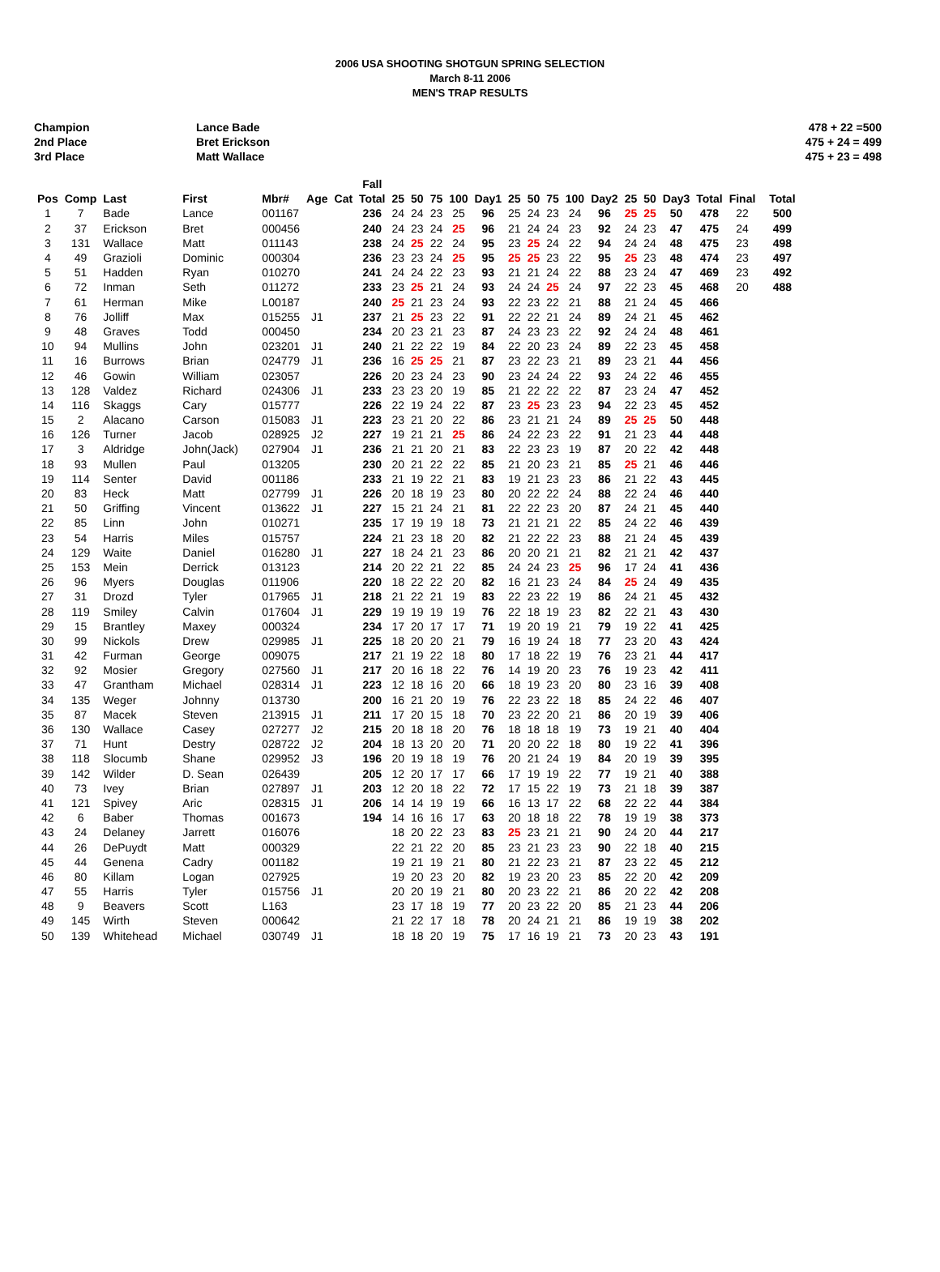2006 USA SHOOTING SHOTGUN SPRING SELECTION
March 8-11 2006
MEN'S TRAP RESULTS
Champion
2nd Place
3rd Place
Lance Bade
Bret Erickson
Matt Wallace
478 + 22 =500
475 + 24 = 499
475 + 23 = 498
| | | | | | | | Fall | | | | | | | | | | | | | | | | |
| --- | --- | --- | --- | --- | --- | --- | --- | --- | --- | --- | --- | --- | --- | --- | --- | --- | --- | --- | --- | --- | --- | --- | --- |
| Pos | Comp | Last | First | Mbr# | Age | Cat | Total | 25 | 50 | 75 | 100 | Day1 | 25 | 50 | 75 | 100 | Day2 | 25 | 50 | Day3 | Total | Final | Total |
| 1 | 7 | Bade | Lance | 001167 | | | 236 | 24 | 24 | 23 | 25 | 96 | 25 | 24 | 23 | 24 | 96 | 25 | 25 | 50 | 478 | 22 | 500 |
| 2 | 37 | Erickson | Bret | 000456 | | | 240 | 24 | 23 | 24 | 25 | 96 | 21 | 24 | 24 | 23 | 92 | 24 | 23 | 47 | 475 | 24 | 499 |
| 3 | 131 | Wallace | Matt | 011143 | | | 238 | 24 | 25 | 22 | 24 | 95 | 23 | 25 | 24 | 22 | 94 | 24 | 24 | 48 | 475 | 23 | 498 |
| 4 | 49 | Grazioli | Dominic | 000304 | | | 236 | 23 | 23 | 24 | 25 | 95 | 25 | 25 | 23 | 22 | 95 | 25 | 23 | 48 | 474 | 23 | 497 |
| 5 | 51 | Hadden | Ryan | 010270 | | | 241 | 24 | 24 | 22 | 23 | 93 | 21 | 21 | 24 | 22 | 88 | 23 | 24 | 47 | 469 | 23 | 492 |
| 6 | 72 | Inman | Seth | 011272 | | | 233 | 23 | 25 | 21 | 24 | 93 | 24 | 24 | 25 | 24 | 97 | 22 | 23 | 45 | 468 | 20 | 488 |
| 7 | 61 | Herman | Mike | L00187 | | | 240 | 25 | 21 | 23 | 24 | 93 | 22 | 23 | 22 | 21 | 88 | 21 | 24 | 45 | 466 | | |
| 8 | 76 | Jolliff | Max | 015255 | J1 | | 237 | 21 | 25 | 23 | 22 | 91 | 22 | 22 | 21 | 24 | 89 | 24 | 21 | 45 | 462 | | |
| 9 | 48 | Graves | Todd | 000450 | | | 234 | 20 | 23 | 21 | 23 | 87 | 24 | 23 | 23 | 22 | 92 | 24 | 24 | 48 | 461 | | |
| 10 | 94 | Mullins | John | 023201 | J1 | | 240 | 21 | 22 | 22 | 19 | 84 | 22 | 20 | 23 | 24 | 89 | 22 | 23 | 45 | 458 | | |
| 11 | 16 | Burrows | Brian | 024779 | J1 | | 236 | 16 | 25 | 25 | 21 | 87 | 23 | 22 | 23 | 21 | 89 | 23 | 21 | 44 | 456 | | |
| 12 | 46 | Gowin | William | 023057 | | | 226 | 20 | 23 | 24 | 23 | 90 | 23 | 24 | 24 | 22 | 93 | 24 | 22 | 46 | 455 | | |
| 13 | 128 | Valdez | Richard | 024306 | J1 | | 233 | 23 | 23 | 20 | 19 | 85 | 21 | 22 | 22 | 22 | 87 | 23 | 24 | 47 | 452 | | |
| 14 | 116 | Skaggs | Cary | 015777 | | | 226 | 22 | 19 | 24 | 22 | 87 | 23 | 25 | 23 | 23 | 94 | 22 | 23 | 45 | 452 | | |
| 15 | 2 | Alacano | Carson | 015083 | J1 | | 223 | 23 | 21 | 20 | 22 | 86 | 23 | 21 | 21 | 24 | 89 | 25 | 25 | 50 | 448 | | |
| 16 | 126 | Turner | Jacob | 028925 | J2 | | 227 | 19 | 21 | 21 | 25 | 86 | 24 | 22 | 23 | 22 | 91 | 21 | 23 | 44 | 448 | | |
| 17 | 3 | Aldridge | John(Jack) | 027904 | J1 | | 236 | 21 | 21 | 20 | 21 | 83 | 22 | 23 | 23 | 19 | 87 | 20 | 22 | 42 | 448 | | |
| 18 | 93 | Mullen | Paul | 013205 | | | 230 | 20 | 21 | 22 | 22 | 85 | 21 | 20 | 23 | 21 | 85 | 25 | 21 | 46 | 446 | | |
| 19 | 114 | Senter | David | 001186 | | | 233 | 21 | 19 | 22 | 21 | 83 | 19 | 21 | 23 | 23 | 86 | 21 | 22 | 43 | 445 | | |
| 20 | 83 | Heck | Matt | 027799 | J1 | | 226 | 20 | 18 | 19 | 23 | 80 | 20 | 22 | 22 | 24 | 88 | 22 | 24 | 46 | 440 | | |
| 21 | 50 | Griffing | Vincent | 013622 | J1 | | 227 | 15 | 21 | 24 | 21 | 81 | 22 | 22 | 23 | 20 | 87 | 24 | 21 | 45 | 440 | | |
| 22 | 85 | Linn | John | 010271 | | | 235 | 17 | 19 | 19 | 18 | 73 | 21 | 21 | 21 | 22 | 85 | 24 | 22 | 46 | 439 | | |
| 23 | 54 | Harris | Miles | 015757 | | | 224 | 21 | 23 | 18 | 20 | 82 | 21 | 22 | 22 | 23 | 88 | 21 | 24 | 45 | 439 | | |
| 24 | 129 | Waite | Daniel | 016280 | J1 | | 227 | 18 | 24 | 21 | 23 | 86 | 20 | 20 | 21 | 21 | 82 | 21 | 21 | 42 | 437 | | |
| 25 | 153 | Mein | Derrick | 013123 | | | 214 | 20 | 22 | 21 | 22 | 85 | 24 | 24 | 23 | 25 | 96 | 17 | 24 | 41 | 436 | | |
| 26 | 96 | Myers | Douglas | 011906 | | | 220 | 18 | 22 | 22 | 20 | 82 | 16 | 21 | 23 | 24 | 84 | 25 | 24 | 49 | 435 | | |
| 27 | 31 | Drozd | Tyler | 017965 | J1 | | 218 | 21 | 22 | 21 | 19 | 83 | 22 | 23 | 22 | 19 | 86 | 24 | 21 | 45 | 432 | | |
| 28 | 119 | Smiley | Calvin | 017604 | J1 | | 229 | 19 | 19 | 19 | 19 | 76 | 22 | 18 | 19 | 23 | 82 | 22 | 21 | 43 | 430 | | |
| 29 | 15 | Brantley | Maxey | 000324 | | | 234 | 17 | 20 | 17 | 17 | 71 | 19 | 20 | 19 | 21 | 79 | 19 | 22 | 41 | 425 | | |
| 30 | 99 | Nickols | Drew | 029985 | J1 | | 225 | 18 | 20 | 20 | 21 | 79 | 16 | 19 | 24 | 18 | 77 | 23 | 20 | 43 | 424 | | |
| 31 | 42 | Furman | George | 009075 | | | 217 | 21 | 19 | 22 | 18 | 80 | 17 | 18 | 22 | 19 | 76 | 23 | 21 | 44 | 417 | | |
| 32 | 92 | Mosier | Gregory | 027560 | J1 | | 217 | 20 | 16 | 18 | 22 | 76 | 14 | 19 | 20 | 23 | 76 | 19 | 23 | 42 | 411 | | |
| 33 | 47 | Grantham | Michael | 028314 | J1 | | 223 | 12 | 18 | 16 | 20 | 66 | 18 | 19 | 23 | 20 | 80 | 23 | 16 | 39 | 408 | | |
| 34 | 135 | Weger | Johnny | 013730 | | | 200 | 16 | 21 | 20 | 19 | 76 | 22 | 23 | 22 | 18 | 85 | 24 | 22 | 46 | 407 | | |
| 35 | 87 | Macek | Steven | 213915 | J1 | | 211 | 17 | 20 | 15 | 18 | 70 | 23 | 22 | 20 | 21 | 86 | 20 | 19 | 39 | 406 | | |
| 36 | 130 | Wallace | Casey | 027277 | J2 | | 215 | 20 | 18 | 18 | 20 | 76 | 18 | 18 | 18 | 19 | 73 | 19 | 21 | 40 | 404 | | |
| 37 | 71 | Hunt | Destry | 028722 | J2 | | 204 | 18 | 13 | 20 | 20 | 71 | 20 | 20 | 22 | 18 | 80 | 19 | 22 | 41 | 396 | | |
| 38 | 118 | Slocumb | Shane | 029952 | J3 | | 196 | 20 | 19 | 18 | 19 | 76 | 20 | 21 | 24 | 19 | 84 | 20 | 19 | 39 | 395 | | |
| 39 | 142 | Wilder | D. Sean | 026439 | | | 205 | 12 | 20 | 17 | 17 | 66 | 17 | 19 | 19 | 22 | 77 | 19 | 21 | 40 | 388 | | |
| 40 | 73 | Ivey | Brian | 027897 | J1 | | 203 | 12 | 20 | 18 | 22 | 72 | 17 | 15 | 22 | 19 | 73 | 21 | 18 | 39 | 387 | | |
| 41 | 121 | Spivey | Aric | 028315 | J1 | | 206 | 14 | 14 | 19 | 19 | 66 | 16 | 13 | 17 | 22 | 68 | 22 | 22 | 44 | 384 | | |
| 42 | 6 | Baber | Thomas | 001673 | | | 194 | 14 | 16 | 16 | 17 | 63 | 20 | 18 | 18 | 22 | 78 | 19 | 19 | 38 | 373 | | |
| 43 | 24 | Delaney | Jarrett | 016076 | | | | 18 | 20 | 22 | 23 | 83 | 25 | 23 | 21 | 21 | 90 | 24 | 20 | 44 | 217 | | |
| 44 | 26 | DePuydt | Matt | 000329 | | | | 22 | 21 | 22 | 20 | 85 | 23 | 21 | 23 | 23 | 90 | 22 | 18 | 40 | 215 | | |
| 45 | 44 | Genena | Cadry | 001182 | | | | 19 | 21 | 19 | 21 | 80 | 21 | 22 | 23 | 21 | 87 | 23 | 22 | 45 | 212 | | |
| 46 | 80 | Killam | Logan | 027925 | | | | 19 | 20 | 23 | 20 | 82 | 19 | 23 | 20 | 23 | 85 | 22 | 20 | 42 | 209 | | |
| 47 | 55 | Harris | Tyler | 015756 | J1 | | | 20 | 20 | 19 | 21 | 80 | 20 | 23 | 22 | 21 | 86 | 20 | 22 | 42 | 208 | | |
| 48 | 9 | Beavers | Scott | L163 | | | | 23 | 17 | 18 | 19 | 77 | 20 | 23 | 22 | 20 | 85 | 21 | 23 | 44 | 206 | | |
| 49 | 145 | Wirth | Steven | 000642 | | | | 21 | 22 | 17 | 18 | 78 | 20 | 24 | 21 | 21 | 86 | 19 | 19 | 38 | 202 | | |
| 50 | 139 | Whitehead | Michael | 030749 | J1 | | | 18 | 18 | 20 | 19 | 75 | 17 | 16 | 19 | 21 | 73 | 20 | 23 | 43 | 191 | | |